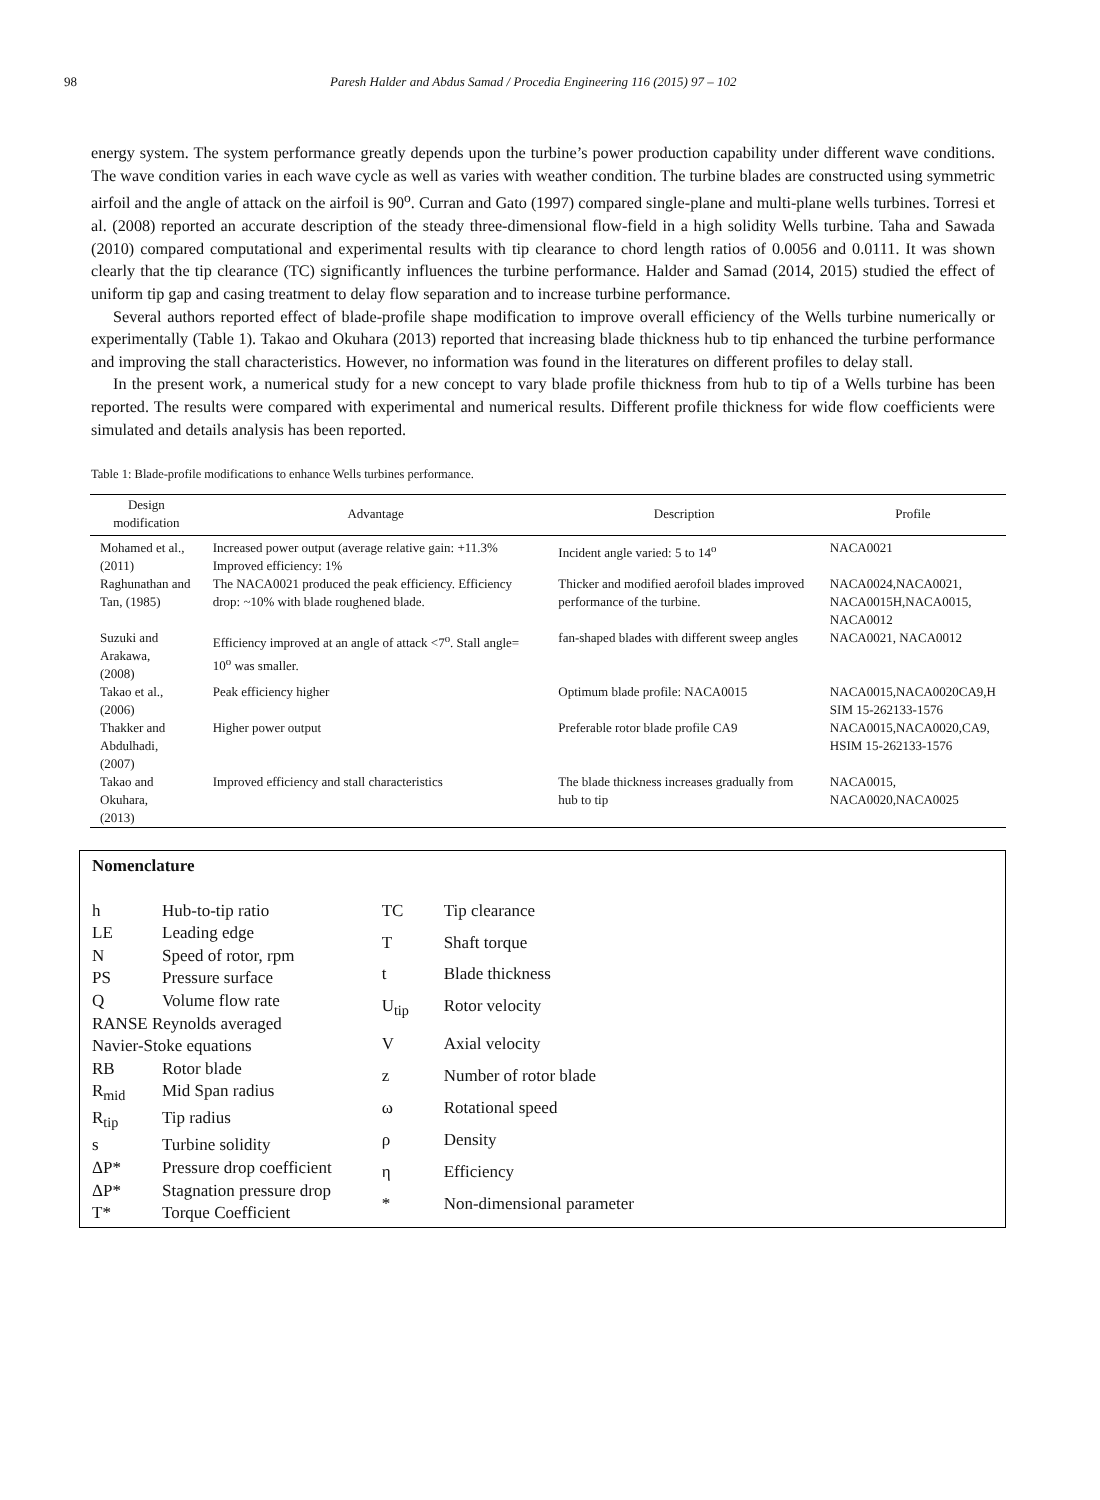98 Paresh Halder and Abdus Samad / Procedia Engineering 116 (2015) 97 – 102
energy system. The system performance greatly depends upon the turbine’s power production capability under different wave conditions. The wave condition varies in each wave cycle as well as varies with weather condition. The turbine blades are constructed using symmetric airfoil and the angle of attack on the airfoil is 90<sup>o</sup>. Curran and Gato (1997) compared single-plane and multi-plane wells turbines. Torresi et al. (2008) reported an accurate description of the steady three-dimensional flow-field in a high solidity Wells turbine. Taha and Sawada (2010) compared computational and experimental results with tip clearance to chord length ratios of 0.0056 and 0.0111. It was shown clearly that the tip clearance (TC) significantly influences the turbine performance. Halder and Samad (2014, 2015) studied the effect of uniform tip gap and casing treatment to delay flow separation and to increase turbine performance.
Several authors reported effect of blade-profile shape modification to improve overall efficiency of the Wells turbine numerically or experimentally (Table 1). Takao and Okuhara (2013) reported that increasing blade thickness hub to tip enhanced the turbine performance and improving the stall characteristics. However, no information was found in the literatures on different profiles to delay stall.
In the present work, a numerical study for a new concept to vary blade profile thickness from hub to tip of a Wells turbine has been reported. The results were compared with experimental and numerical results. Different profile thickness for wide flow coefficients were simulated and details analysis has been reported.
Table 1: Blade-profile modifications to enhance Wells turbines performance.
| Design modification | Advantage | Description | Profile |
| --- | --- | --- | --- |
| Mohamed et al., (2011) | Increased power output (average relative gain: +11.3% Improved efficiency: 1% | Incident angle varied: 5 to 14<sup>o</sup> | NACA0021 |
| Raghunathan and Tan, (1985) | The NACA0021 produced the peak efficiency. Efficiency drop: ~10% with blade roughened blade. | Thicker and modified aerofoil blades improved performance of the turbine. | NACA0024,NACA0021, NACA0015H,NACA0015, NACA0012 |
| Suzuki and Arakawa, (2008) | Efficiency improved at an angle of attack <7<sup>o</sup>. Stall angle= 10<sup>o</sup> was smaller. | fan-shaped blades with different sweep angles | NACA0021, NACA0012 |
| Takao et al., (2006) | Peak efficiency higher | Optimum blade profile: NACA0015 | NACA0015,NACA0020CA9,H SIM 15-262133-1576 |
| Thakker and Abdulhadi, (2007) | Higher power output | Preferable rotor blade profile CA9 | NACA0015,NACA0020,CA9, HSIM 15-262133-1576 |
| Takao and Okuhara, (2013) | Improved efficiency and stall characteristics | The blade thickness increases gradually from hub to tip | NACA0015, NACA0020,NACA0025 |
Nomenclature
| h | Hub-to-tip ratio |
| LE | Leading edge |
| N | Speed of rotor, rpm |
| PS | Pressure surface |
| Q | Volume flow rate |
| RANSE Reynolds averaged Navier-Stoke equations | |
| RB | Rotor blade |
| R<sub>mid</sub> | Mid Span radius |
| R<sub>tip</sub> | Tip radius |
| s | Turbine solidity |
| ΔP* | Pressure drop coefficient |
| ΔP* | Stagnation pressure drop |
| T* | Torque Coefficient |
| TC | Tip clearance |
| T | Shaft torque |
| t | Blade thickness |
| U<sub>tip</sub> | Rotor velocity |
| V | Axial velocity |
| z | Number of rotor blade |
| ω | Rotational speed |
| ρ | Density |
| η | Efficiency |
| * | Non-dimensional parameter |